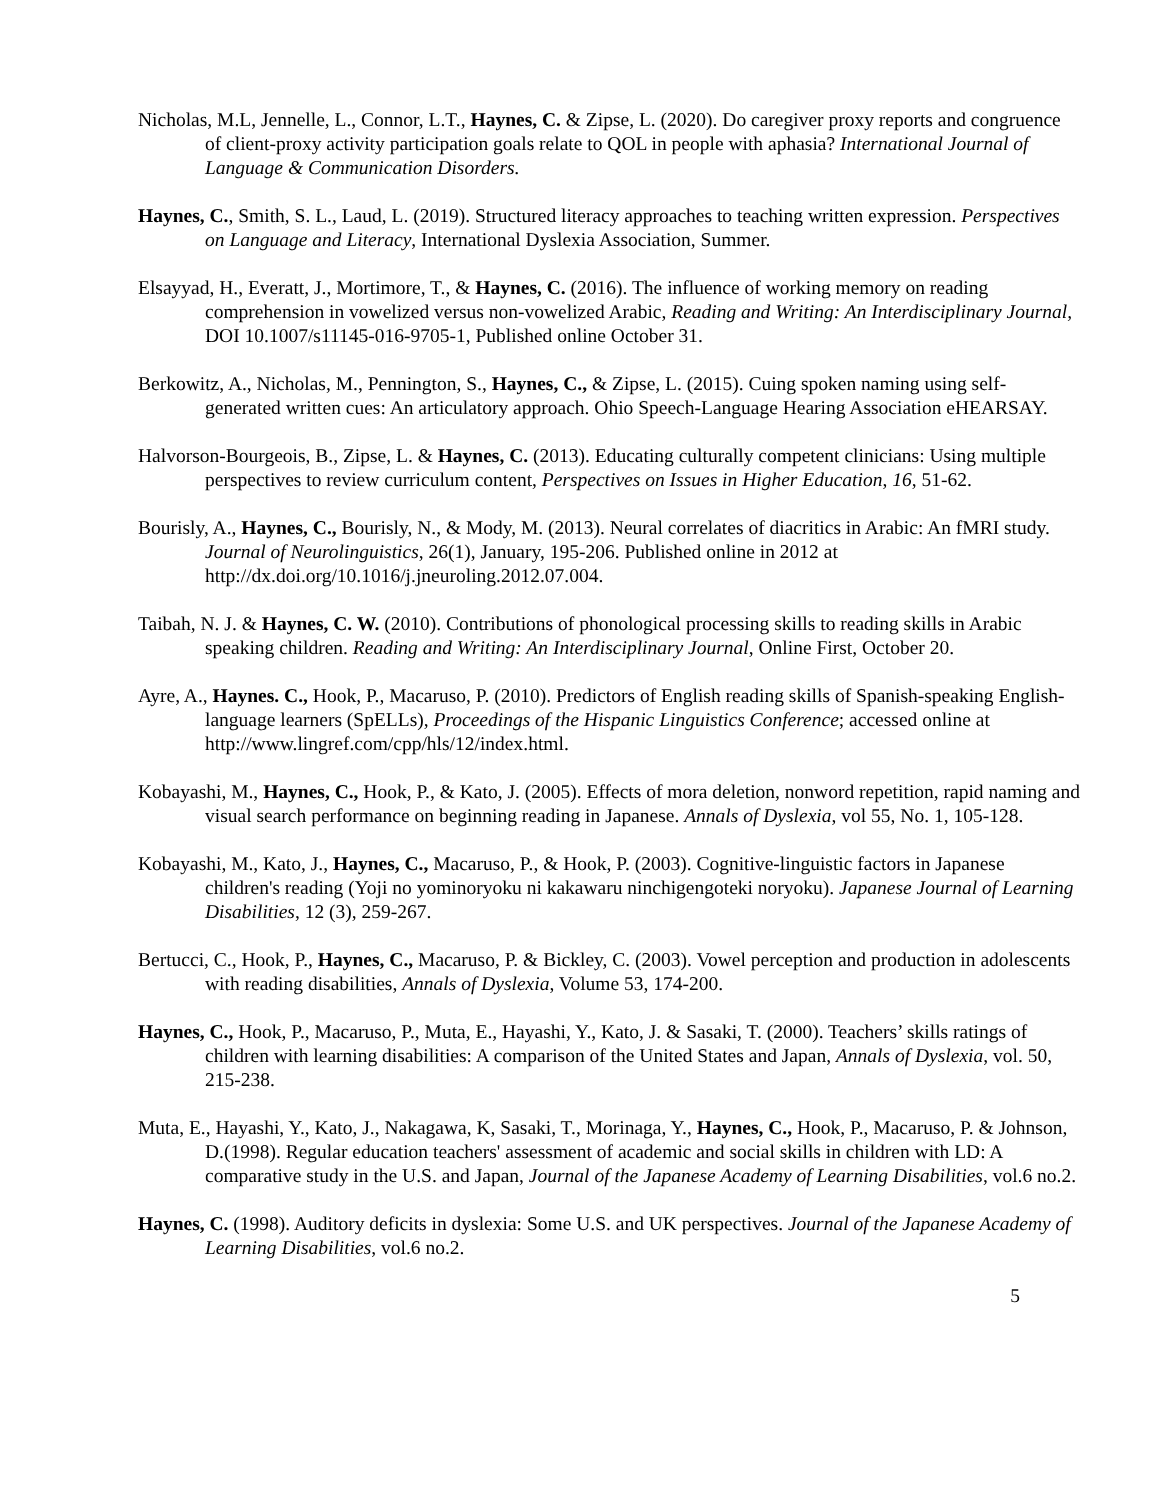Nicholas, M.L, Jennelle, L., Connor, L.T., Haynes, C. & Zipse, L. (2020). Do caregiver proxy reports and congruence of client-proxy activity participation goals relate to QOL in people with aphasia? International Journal of Language & Communication Disorders.
Haynes, C., Smith, S. L., Laud, L. (2019). Structured literacy approaches to teaching written expression. Perspectives on Language and Literacy, International Dyslexia Association, Summer.
Elsayyad, H., Everatt, J., Mortimore, T., & Haynes, C. (2016). The influence of working memory on reading comprehension in vowelized versus non-vowelized Arabic, Reading and Writing: An Interdisciplinary Journal, DOI 10.1007/s11145-016-9705-1, Published online October 31.
Berkowitz, A., Nicholas, M., Pennington, S., Haynes, C., & Zipse, L. (2015). Cuing spoken naming using self-generated written cues: An articulatory approach. Ohio Speech-Language Hearing Association eHEARSAY.
Halvorson-Bourgeois, B., Zipse, L. & Haynes, C. (2013). Educating culturally competent clinicians: Using multiple perspectives to review curriculum content, Perspectives on Issues in Higher Education, 16, 51-62.
Bourisly, A., Haynes, C., Bourisly, N., & Mody, M. (2013). Neural correlates of diacritics in Arabic: An fMRI study. Journal of Neurolinguistics, 26(1), January, 195-206. Published online in 2012 at http://dx.doi.org/10.1016/j.jneuroling.2012.07.004.
Taibah, N. J. & Haynes, C. W. (2010). Contributions of phonological processing skills to reading skills in Arabic speaking children. Reading and Writing: An Interdisciplinary Journal, Online First, October 20.
Ayre, A., Haynes. C., Hook, P., Macaruso, P. (2010). Predictors of English reading skills of Spanish-speaking English-language learners (SpELLs), Proceedings of the Hispanic Linguistics Conference; accessed online at http://www.lingref.com/cpp/hls/12/index.html.
Kobayashi, M., Haynes, C., Hook, P., & Kato, J. (2005). Effects of mora deletion, nonword repetition, rapid naming and visual search performance on beginning reading in Japanese. Annals of Dyslexia, vol 55, No. 1, 105-128.
Kobayashi, M., Kato, J., Haynes, C., Macaruso, P., & Hook, P. (2003). Cognitive-linguistic factors in Japanese children's reading (Yoji no yominoryoku ni kakawaru ninchigengoteki noryoku). Japanese Journal of Learning Disabilities, 12 (3), 259-267.
Bertucci, C., Hook, P., Haynes, C., Macaruso, P. & Bickley, C. (2003). Vowel perception and production in adolescents with reading disabilities, Annals of Dyslexia, Volume 53, 174-200.
Haynes, C., Hook, P., Macaruso, P., Muta, E., Hayashi, Y., Kato, J. & Sasaki, T. (2000). Teachers’ skills ratings of children with learning disabilities: A comparison of the United States and Japan, Annals of Dyslexia, vol. 50, 215-238.
Muta, E., Hayashi, Y., Kato, J., Nakagawa, K, Sasaki, T., Morinaga, Y., Haynes, C., Hook, P., Macaruso, P. & Johnson, D.(1998). Regular education teachers' assessment of academic and social skills in children with LD: A comparative study in the U.S. and Japan, Journal of the Japanese Academy of Learning Disabilities, vol.6 no.2.
Haynes, C. (1998). Auditory deficits in dyslexia: Some U.S. and UK perspectives. Journal of the Japanese Academy of Learning Disabilities, vol.6 no.2.
5